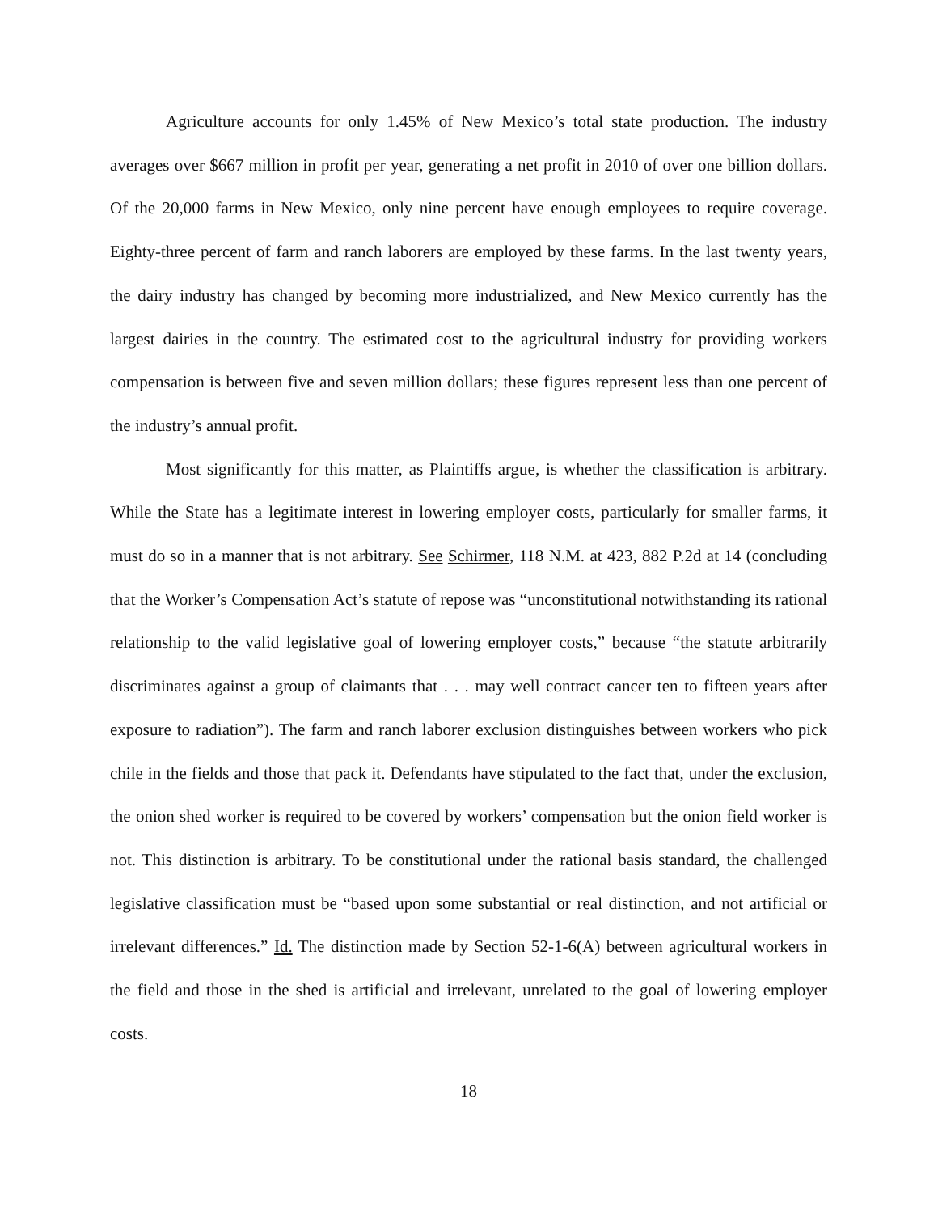Agriculture accounts for only 1.45% of New Mexico’s total state production. The industry averages over $667 million in profit per year, generating a net profit in 2010 of over one billion dollars. Of the 20,000 farms in New Mexico, only nine percent have enough employees to require coverage. Eighty-three percent of farm and ranch laborers are employed by these farms. In the last twenty years, the dairy industry has changed by becoming more industrialized, and New Mexico currently has the largest dairies in the country. The estimated cost to the agricultural industry for providing workers compensation is between five and seven million dollars; these figures represent less than one percent of the industry’s annual profit.
Most significantly for this matter, as Plaintiffs argue, is whether the classification is arbitrary. While the State has a legitimate interest in lowering employer costs, particularly for smaller farms, it must do so in a manner that is not arbitrary. See Schirmer, 118 N.M. at 423, 882 P.2d at 14 (concluding that the Worker’s Compensation Act’s statute of repose was “unconstitutional notwithstanding its rational relationship to the valid legislative goal of lowering employer costs,” because “the statute arbitrarily discriminates against a group of claimants that . . . may well contract cancer ten to fifteen years after exposure to radiation”). The farm and ranch laborer exclusion distinguishes between workers who pick chile in the fields and those that pack it. Defendants have stipulated to the fact that, under the exclusion, the onion shed worker is required to be covered by workers’ compensation but the onion field worker is not. This distinction is arbitrary. To be constitutional under the rational basis standard, the challenged legislative classification must be “based upon some substantial or real distinction, and not artificial or irrelevant differences.” Id. The distinction made by Section 52-1-6(A) between agricultural workers in the field and those in the shed is artificial and irrelevant, unrelated to the goal of lowering employer costs.
18